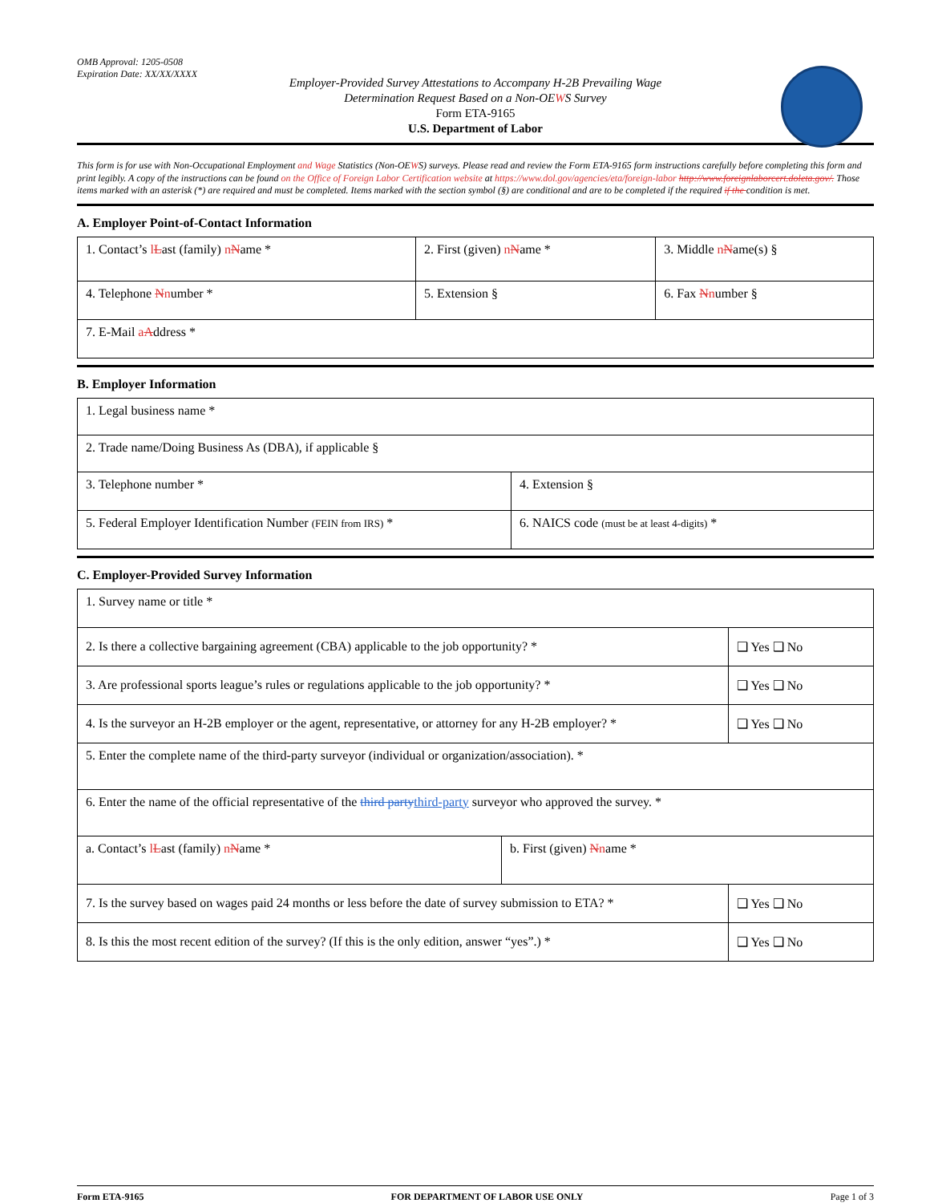OMB Approval: 1205-0508
Expiration Date: XX/XX/XXXX
Employer-Provided Survey Attestations to Accompany H-2B Prevailing Wage
Determination Request Based on a Non-OEWS Survey
Form ETA-9165
U.S. Department of Labor
This form is for use with Non-Occupational Employment and Wage Statistics (Non-OEWS) surveys. Please read and review the Form ETA-9165 form instructions carefully before completing this form and print legibly. A copy of the instructions can be found on the Office of Foreign Labor Certification website at https://www.dol.gov/agencies/eta/foreign-labor http://www.foreignlaborcert.doleta.gov/. Those items marked with an asterisk (*) are required and must be completed. Items marked with the section symbol (§) are conditional and are to be completed if the required if the condition is met.
A. Employer Point-of-Contact Information
| 1. Contact’s l L ast (family) n N ame * | 2. First (given) n N ame * | | 3. Middle n N ame(s) § |
| 4. Telephone N n umber * | 5. Extension § | 6. Fax N n umber § | |
| 7. E-Mail a A ddress * | | | |
B. Employer Information
| 1. Legal business name * | |
| 2. Trade name/Doing Business As (DBA), if applicable § | |
| 3. Telephone number * | 4. Extension § |
| 5. Federal Employer Identification Number (FEIN from IRS) * | 6. NAICS code (must be at least 4-digits) * |
C. Employer-Provided Survey Information
| 1. Survey name or title * | | |
| 2. Is there a collective bargaining agreement (CBA) applicable to the job opportunity? * | | ❑ Yes ❑ No |
| 3. Are professional sports league’s rules or regulations applicable to the job opportunity? * | | ❑ Yes ❑ No |
| 4. Is the surveyor an H-2B employer or the agent, representative, or attorney for any H-2B employer? * | | ❑ Yes ❑ No |
| 5. Enter the complete name of the third-party surveyor (individual or organization/association). * | | |
| 6. Enter the name of the official representative of the third party third-party surveyor who approved the survey. * | | |
| a. Contact’s l L ast (family) n N ame * | b. First (given) N n ame * | |
| 7. Is the survey based on wages paid 24 months or less before the date of survey submission to ETA? * | | ❑ Yes ❑ No |
| 8. Is this the most recent edition of the survey? (If this is the only edition, answer “yes”.) * | | ❑ Yes ❑ No |
Form ETA-9165 FOR DEPARTMENT OF LABOR USE ONLY Page 1 of 3